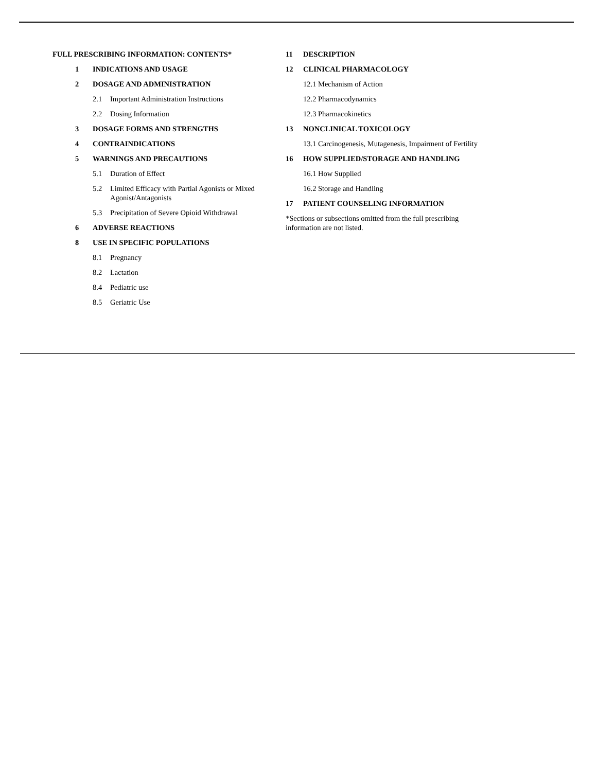FULL PRESCRIBING INFORMATION: CONTENTS*
1 INDICATIONS AND USAGE
2 DOSAGE AND ADMINISTRATION
2.1 Important Administration Instructions
2.2 Dosing Information
3 DOSAGE FORMS AND STRENGTHS
4 CONTRAINDICATIONS
5 WARNINGS AND PRECAUTIONS
5.1 Duration of Effect
5.2 Limited Efficacy with Partial Agonists or Mixed
Agonist/Antagonists
5.3 Precipitation of Severe Opioid Withdrawal
6 ADVERSE REACTIONS
8 USE IN SPECIFIC POPULATIONS
8.1 Pregnancy
8.2 Lactation
8.4 Pediatric use
8.5 Geriatric Use
11 DESCRIPTION
12 CLINICAL PHARMACOLOGY
12.1 Mechanism of Action
12.2 Pharmacodynamics
12.3 Pharmacokinetics
13 NONCLINICAL TOXICOLOGY
13.1 Carcinogenesis, Mutagenesis, Impairment of Fertility
16 HOW SUPPLIED/STORAGE AND HANDLING
16.1 How Supplied
16.2 Storage and Handling
17 PATIENT COUNSELING INFORMATION
*Sections or subsections omitted from the full prescribing
information are not listed.